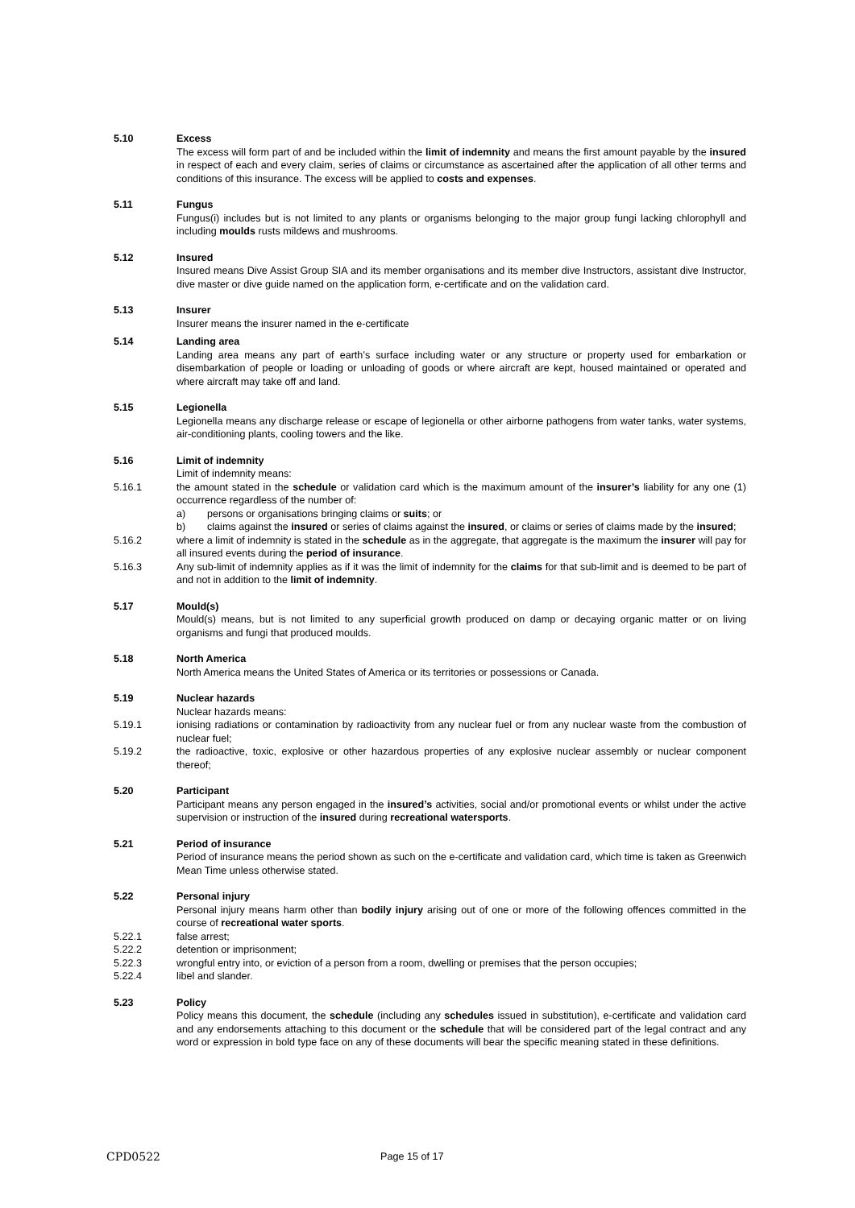5.10 Excess
The excess will form part of and be included within the limit of indemnity and means the first amount payable by the insured in respect of each and every claim, series of claims or circumstance as ascertained after the application of all other terms and conditions of this insurance. The excess will be applied to costs and expenses.
5.11 Fungus
Fungus(i) includes but is not limited to any plants or organisms belonging to the major group fungi lacking chlorophyll and including moulds rusts mildews and mushrooms.
5.12 Insured
Insured means Dive Assist Group SIA and its member organisations and its member dive Instructors, assistant dive Instructor, dive master or dive guide named on the application form, e-certificate and on the validation card.
5.13 Insurer
Insurer means the insurer named in the e-certificate
5.14 Landing area
Landing area means any part of earth’s surface including water or any structure or property used for embarkation or disembarkation of people or loading or unloading of goods or where aircraft are kept, housed maintained or operated and where aircraft may take off and land.
5.15 Legionella
Legionella means any discharge release or escape of legionella or other airborne pathogens from water tanks, water systems, air-conditioning plants, cooling towers and the like.
5.16 Limit of indemnity
Limit of indemnity means:
5.16.1 the amount stated in the schedule or validation card which is the maximum amount of the insurer’s liability for any one (1) occurrence regardless of the number of:
a) persons or organisations bringing claims or suits; or
b) claims against the insured or series of claims against the insured, or claims or series of claims made by the insured;
5.16.2 where a limit of indemnity is stated in the schedule as in the aggregate, that aggregate is the maximum the insurer will pay for all insured events during the period of insurance.
5.16.3 Any sub-limit of indemnity applies as if it was the limit of indemnity for the claims for that sub-limit and is deemed to be part of and not in addition to the limit of indemnity.
5.17 Mould(s)
Mould(s) means, but is not limited to any superficial growth produced on damp or decaying organic matter or on living organisms and fungi that produced moulds.
5.18 North America
North America means the United States of America or its territories or possessions or Canada.
5.19 Nuclear hazards
Nuclear hazards means:
5.19.1 ionising radiations or contamination by radioactivity from any nuclear fuel or from any nuclear waste from the combustion of nuclear fuel;
5.19.2 the radioactive, toxic, explosive or other hazardous properties of any explosive nuclear assembly or nuclear component thereof;
5.20 Participant
Participant means any person engaged in the insured’s activities, social and/or promotional events or whilst under the active supervision or instruction of the insured during recreational watersports.
5.21 Period of insurance
Period of insurance means the period shown as such on the e-certificate and validation card, which time is taken as Greenwich Mean Time unless otherwise stated.
5.22 Personal injury
Personal injury means harm other than bodily injury arising out of one or more of the following offences committed in the course of recreational water sports.
5.22.1 false arrest;
5.22.2 detention or imprisonment;
5.22.3 wrongful entry into, or eviction of a person from a room, dwelling or premises that the person occupies;
5.22.4 libel and slander.
5.23 Policy
Policy means this document, the schedule (including any schedules issued in substitution), e-certificate and validation card and any endorsements attaching to this document or the schedule that will be considered part of the legal contract and any word or expression in bold type face on any of these documents will bear the specific meaning stated in these definitions.
CPD0522 Page 15 of 17